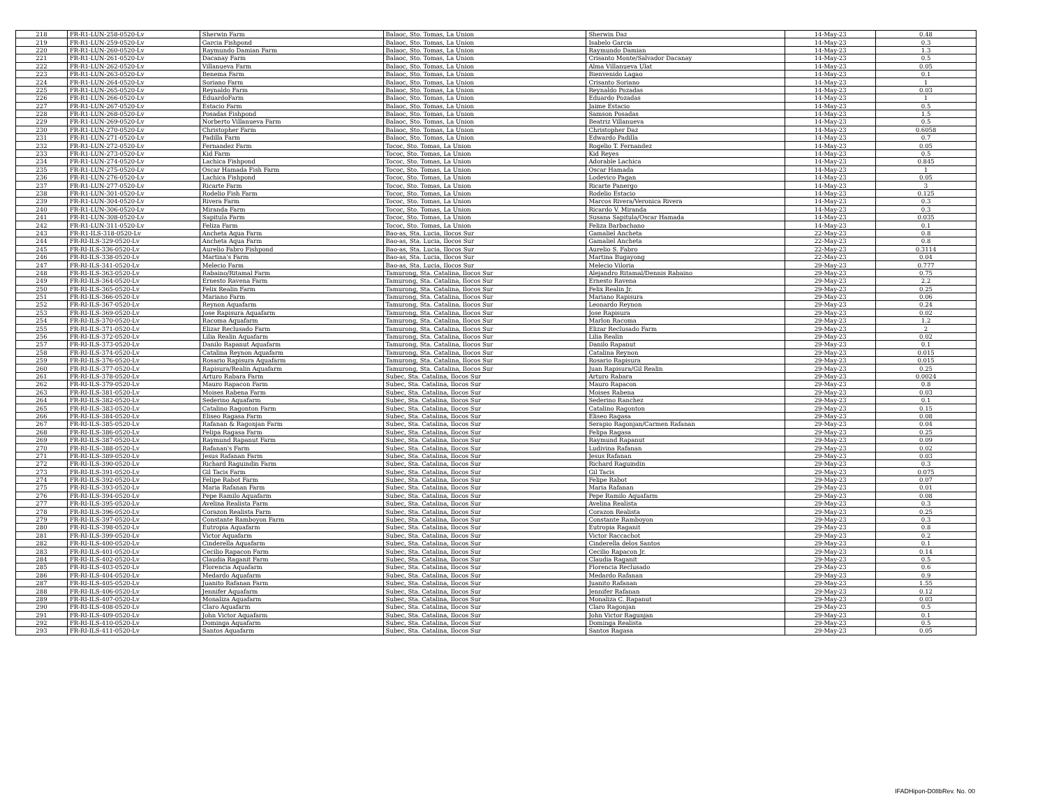| 218 | FR-R1-LUN-258-0520-Lv | Sherwin Farm | Balaoc, Sto. Tomas, La Union | Sherwin Daz | 14-May-23 | 0.48 |
| 219 | FR-R1-LUN-259-0520-Lv | Garcia Fishpond | Balaoc, Sto. Tomas, La Union | Isabelo Garcia | 14-May-23 | 0.3 |
| 220 | FR-R1-LUN-260-0520-Lv | Raymundo Damian Farm | Balaoc, Sto. Tomas, La Union | Raymundo Damian | 14-May-23 | 1.3 |
| 221 | FR-R1-LUN-261-0520-Lv | Dacanay Farm | Balaoc, Sto. Tomas, La Union | Crisanto Monte/Salvador Dacanay | 14-May-23 | 0.5 |
| 222 | FR-R1-LUN-262-0520-Lv | Villanueva Farm | Balaoc, Sto. Tomas, La Union | Alma Villanueva Ulat | 14-May-23 | 0.05 |
| 223 | FR-R1-LUN-263-0520-Lv | Benema Farm | Balaoc, Sto. Tomas, La Union | Bienvenido Lagao | 14-May-23 | 0.1 |
| 224 | FR-R1-LUN-264-0520-Lv | Soriano Farm | Balaoc, Sto. Tomas, La Union | Crisanto Soriano | 14-May-23 | 1 |
| 225 | FR-R1-LUN-265-0520-Lv | Reynaldo Farm | Balaoc, Sto. Tomas, La Union | Reynaldo Pozadas | 14-May-23 | 0.03 |
| 226 | FR-R1-LUN-266-0520-Lv | EduardoFarm | Balaoc, Sto. Tomas, La Union | Eduardo Pozadas | 14-May-23 | 1 |
| 227 | FR-R1-LUN-267-0520-Lv | Estacio Farm | Balaoc, Sto. Tomas, La Union | Jaime Estacio | 14-May-23 | 0.5 |
| 228 | FR-R1-LUN-268-0520-Lv | Posadas Fishpond | Balaoc, Sto. Tomas, La Union | Samson Posadas | 14-May-23 | 1.5 |
| 229 | FR-R1-LUN-269-0520-Lv | Norberto Villanueva Farm | Balaoc, Sto. Tomas, La Union | Beatriz Villanueva | 14-May-23 | 0.5 |
| 230 | FR-R1-LUN-270-0520-Lv | Christopher Farm | Balaoc, Sto. Tomas, La Union | Christopher Daz | 14-May-23 | 0.6058 |
| 231 | FR-R1-LUN-271-0520-Lv | Padilla Farm | Balaoc, Sto. Tomas, La Union | Edwardo Padilla | 14-May-23 | 0.7 |
| 232 | FR-R1-LUN-272-0520-Lv | Fernandez Farm | Tococ, Sto. Tomas, La Union | Rogelio T. Fernandez | 14-May-23 | 0.05 |
| 233 | FR-R1-LUN-273-0520-Lv | Kid Farm | Tococ, Sto. Tomas, La Union | Kid Reyes | 14-May-23 | 0.5 |
| 234 | FR-R1-LUN-274-0520-Lv | Lachica Fishpond | Tococ, Sto. Tomas, La Union | Adorable Lachica | 14-May-23 | 0.845 |
| 235 | FR-R1-LUN-275-0520-Lv | Oscar Hamada Fish Farm | Tococ, Sto. Tomas, La Union | Oscar Hamada | 14-May-23 | 1 |
| 236 | FR-R1-LUN-276-0520-Lv | Lachica Fishpond | Tococ, Sto. Tomas, La Union | Lodevico Pagan | 14-May-23 | 0.05 |
| 237 | FR-R1-LUN-277-0520-Lv | Ricarte Farm | Tococ, Sto. Tomas, La Union | Ricarte Panergo | 14-May-23 | 3 |
| 238 | FR-R1-LUN-301-0520-Lv | Rodelio Fish Farm | Tococ, Sto. Tomas, La Union | Rodelio Estacio | 14-May-23 | 0.125 |
| 239 | FR-R1-LUN-304-0520-Lv | Rivera Farm | Tococ, Sto. Tomas, La Union | Marcos Rivera/Veronica Rivera | 14-May-23 | 0.3 |
| 240 | FR-R1-LUN-306-0520-Lv | Miranda Farm | Tococ, Sto. Tomas, La Union | Ricardo V. Miranda | 14-May-23 | 0.3 |
| 241 | FR-R1-LUN-308-0520-Lv | Sapitula Farm | Tococ, Sto. Tomas, La Union | Susana Sapitula/Oscar Hamada | 14-May-23 | 0.035 |
| 242 | FR-R1-LUN-311-0520-Lv | Feliza Farm | Tococ, Sto. Tomas, La Union | Feliza Barbachano | 14-May-23 | 0.1 |
| 243 | FR-R1-ILS-318-0520-Lv | Ancheta Aqua Farm | Bao-as, Sta. Lucia, Ilocos Sur | Gamaliel Ancheta | 22-May-23 | 0.8 |
| 244 | FR-RI-ILS-329-0520-Lv | Ancheta Aqua Farm | Bao-as, Sta. Lucia, Ilocos Sur | Gamaliel Ancheta | 22-May-23 | 0.8 |
| 245 | FR-RI-ILS-336-0520-Lv | Aurelio Fabro Fishpond | Bao-as, Sta. Lucia, Ilocos Sur | Aurelio S. Fabro | 22-May-23 | 0.3114 |
| 246 | FR-RI-ILS-338-0520-Lv | Martina's Farm | Bao-as, Sta. Lucia, Ilocos Sur | Martina Bugayong | 22-May-23 | 0.04 |
| 247 | FR-RI-ILS-341-0520-Lv | Melecio Farm | Bao-as, Sta. Lucia, Ilocos Sur | Melecio Viloria | 29-May-23 | 0.777 |
| 248 | FR-RI-ILS-363-0520-Lv | Rabaino/Ritamal Farm | Tamurong, Sta. Catalina, Ilocos Sur | Alejandro Ritamal/Dennis Rabaino | 29-May-23 | 0.75 |
| 249 | FR-RI-ILS-364-0520-Lv | Ernesto Ravena Farm | Tamurong, Sta. Catalina, Ilocos Sur | Ernesto Ravena | 29-May-23 | 2.2 |
| 250 | FR-RI-ILS-365-0520-Lv | Felix Realin Farm | Tamurong, Sta. Catalina, Ilocos Sur | Felix Realin Jr. | 29-May-23 | 0.25 |
| 251 | FR-RI-ILS-366-0520-Lv | Mariano Farm | Tamurong, Sta. Catalina, Ilocos Sur | Mariano Rapisura | 29-May-23 | 0.06 |
| 252 | FR-RI-ILS-367-0520-Lv | Reynon Aquafarm | Tamurong, Sta. Catalina, Ilocos Sur | Leonardo Reynon | 29-May-23 | 0.24 |
| 253 | FR-RI-ILS-369-0520-Lv | Jose Rapisura Aquafarm | Tamurong, Sta. Catalina, Ilocos Sur | Jose Rapisura | 29-May-23 | 0.02 |
| 254 | FR-RI-ILS-370-0520-Lv | Racoma Aquafarm | Tamurong, Sta. Catalina, Ilocos Sur | Marlon Racoma | 29-May-23 | 1.2 |
| 255 | FR-RI-ILS-371-0520-Lv | Elizar Reclusado Farm | Tamurong, Sta. Catalina, Ilocos Sur | Elizar Reclusado Farm | 29-May-23 | 2 |
| 256 | FR-RI-ILS-372-0520-Lv | Lilia Realin Aquafarm | Tamurong, Sta. Catalina, Ilocos Sur | Lilia Realin | 29-May-23 | 0.02 |
| 257 | FR-RI-ILS-373-0520-Lv | Danilo Rapanut Aquafarm | Tamurong, Sta. Catalina, Ilocos Sur | Danilo Rapanut | 29-May-23 | 0.1 |
| 258 | FR-RI-ILS-374-0520-Lv | Catalina Reynon Aquafarm | Tamurong, Sta. Catalina, Ilocos Sur | Catalina Reynon | 29-May-23 | 0.015 |
| 259 | FR-RI-ILS-376-0520-Lv | Rosario Rapisura Aquafarm | Tamurong, Sta. Catalina, Ilocos Sur | Rosario Rapisura | 29-May-23 | 0.015 |
| 260 | FR-RI-ILS-377-0520-Lv | Rapisura/Realin Aquafarm | Tamurong, Sta. Catalina, Ilocos Sur | Juan Rapisura/Gil Realin | 29-May-23 | 0.25 |
| 261 | FR-RI-ILS-378-0520-Lv | Arturo Rabara Farm | Subec, Sta. Catalina, Ilocos Sur | Arturo Rabara | 29-May-23 | 0.0024 |
| 262 | FR-RI-ILS-379-0520-Lv | Mauro Rapacon Farm | Subec, Sta. Catalina, Ilocos Sur | Mauro Rapacon | 29-May-23 | 0.8 |
| 263 | FR-RI-ILS-381-0520-Lv | Moises Rabena Farm | Subec, Sta. Catalina, Ilocos Sur | Moises Rabena | 29-May-23 | 0.03 |
| 264 | FR-RI-ILS-382-0520-Lv | Sederino Aquafarm | Subec, Sta. Catalina, Ilocos Sur | Sederino Ranchez | 29-May-23 | 0.1 |
| 265 | FR-RI-ILS-383-0520-Lv | Catalino Ragonton Farm | Subec, Sta. Catalina, Ilocos Sur | Catalino Ragonton | 29-May-23 | 0.15 |
| 266 | FR-RI-ILS-384-0520-Lv | Eliseo Ragasa Farm | Subec, Sta. Catalina, Ilocos Sur | Eliseo Ragasa | 29-May-23 | 0.08 |
| 267 | FR-RI-ILS-385-0520-Lv | Rafanan & Ragonjan Farm | Subec, Sta. Catalina, Ilocos Sur | Serapio Ragonjan/Carmen Rafanan | 29-May-23 | 0.04 |
| 268 | FR-RI-ILS-386-0520-Lv | Felipa Ragasa Farm | Subec, Sta. Catalina, Ilocos Sur | Felipa Ragasa | 29-May-23 | 0.25 |
| 269 | FR-RI-ILS-387-0520-Lv | Raymund Rapanut Farm | Subec, Sta. Catalina, Ilocos Sur | Raymund Rapanut | 29-May-23 | 0.09 |
| 270 | FR-RI-ILS-388-0520-Lv | Rafanan's Farm | Subec, Sta. Catalina, Ilocos Sur | Ludivina Rafanan | 29-May-23 | 0.02 |
| 271 | FR-RI-ILS-389-0520-Lv | Jesus Rafanan Farm | Subec, Sta. Catalina, Ilocos Sur | Jesus Rafanan | 29-May-23 | 0.03 |
| 272 | FR-RI-ILS-390-0520-Lv | Richard Raguindin Farm | Subec, Sta. Catalina, Ilocos Sur | Richard Raguindin | 29-May-23 | 0.3 |
| 273 | FR-RI-ILS-391-0520-Lv | Gil Tacis Farm | Subec, Sta. Catalina, Ilocos Sur | Gil Tacis | 29-May-23 | 0.075 |
| 274 | FR-RI-ILS-392-0520-Lv | Felipe Rabot Farm | Subec, Sta. Catalina, Ilocos Sur | Felipe Rabot | 29-May-23 | 0.07 |
| 275 | FR-RI-ILS-393-0520-Lv | Maria Rafanan Farm | Subec, Sta. Catalina, Ilocos Sur | Maria Rafanan | 29-May-23 | 0.01 |
| 276 | FR-RI-ILS-394-0520-Lv | Pepe Ramilo Aquafarm | Subec, Sta. Catalina, Ilocos Sur | Pepe Ramilo Aquafarm | 29-May-23 | 0.08 |
| 277 | FR-RI-ILS-395-0520-Lv | Avelina Realista Farm | Subec, Sta. Catalina, Ilocos Sur | Avelina Realista | 29-May-23 | 0.3 |
| 278 | FR-RI-ILS-396-0520-Lv | Corazon Realista Farm | Subec, Sta. Catalina, Ilocos Sur | Corazon Realista | 29-May-23 | 0.25 |
| 279 | FR-RI-ILS-397-0520-Lv | Constante Ramboyon Farm | Subec, Sta. Catalina, Ilocos Sur | Constante Ramboyon | 29-May-23 | 0.3 |
| 280 | FR-RI-ILS-398-0520-Lv | Eutropia Aquafarm | Subec, Sta. Catalina, Ilocos Sur | Eutropia Raganit | 29-May-23 | 0.8 |
| 281 | FR-RI-ILS-399-0520-Lv | Victor Aquafarm | Subec, Sta. Catalina, Ilocos Sur | Victor Raccachot | 29-May-23 | 0.2 |
| 282 | FR-RI-ILS-400-0520-Lv | Cinderella Aquafarm | Subec, Sta. Catalina, Ilocos Sur | Cinderella delos Santos | 29-May-23 | 0.1 |
| 283 | FR-RI-ILS-401-0520-Lv | Cecilio Rapacon Farm | Subec, Sta. Catalina, Ilocos Sur | Cecilio Rapacon Jr. | 29-May-23 | 0.14 |
| 284 | FR-RI-ILS-402-0520-Lv | Claudia Raganit Farm | Subec, Sta. Catalina, Ilocos Sur | Claudia Raganit | 29-May-23 | 0.5 |
| 285 | FR-RI-ILS-403-0520-Lv | Florencia Aquafarm | Subec, Sta. Catalina, Ilocos Sur | Florencia Reclusado | 29-May-23 | 0.6 |
| 286 | FR-RI-ILS-404-0520-Lv | Medardo Aquafarm | Subec, Sta. Catalina, Ilocos Sur | Medardo Rafanan | 29-May-23 | 0.9 |
| 287 | FR-RI-ILS-405-0520-Lv | Juanito Rafanan Farm | Subec, Sta. Catalina, Ilocos Sur | Juanito Rafanan | 29-May-23 | 1.55 |
| 288 | FR-RI-ILS-406-0520-Lv | Jennifer Aquafarm | Subec, Sta. Catalina, Ilocos Sur | Jennifer Rafanan | 29-May-23 | 0.12 |
| 289 | FR-RI-ILS-407-0520-Lv | Monaliza Aquafarm | Subec, Sta. Catalina, Ilocos Sur | Monaliza C. Rapanut | 29-May-23 | 0.03 |
| 290 | FR-RI-ILS-408-0520-Lv | Claro Aquafarm | Subec, Sta. Catalina, Ilocos Sur | Claro Ragonjan | 29-May-23 | 0.5 |
| 291 | FR-RI-ILS-409-0520-Lv | John Victor Aquafarm | Subec, Sta. Catalina, Ilocos Sur | John Victor Ragunjan | 29-May-23 | 0.1 |
| 292 | FR-RI-ILS-410-0520-Lv | Dominga Aquafarm | Subec, Sta. Catalina, Ilocos Sur | Dominga Realista | 29-May-23 | 0.5 |
| 293 | FR-RI-ILS-411-0520-Lv | Santos Aquafarm | Subec, Sta. Catalina, Ilocos Sur | Santos Ragasa | 29-May-23 | 0.05 |
IFADHipon-D08bRev. No. 00